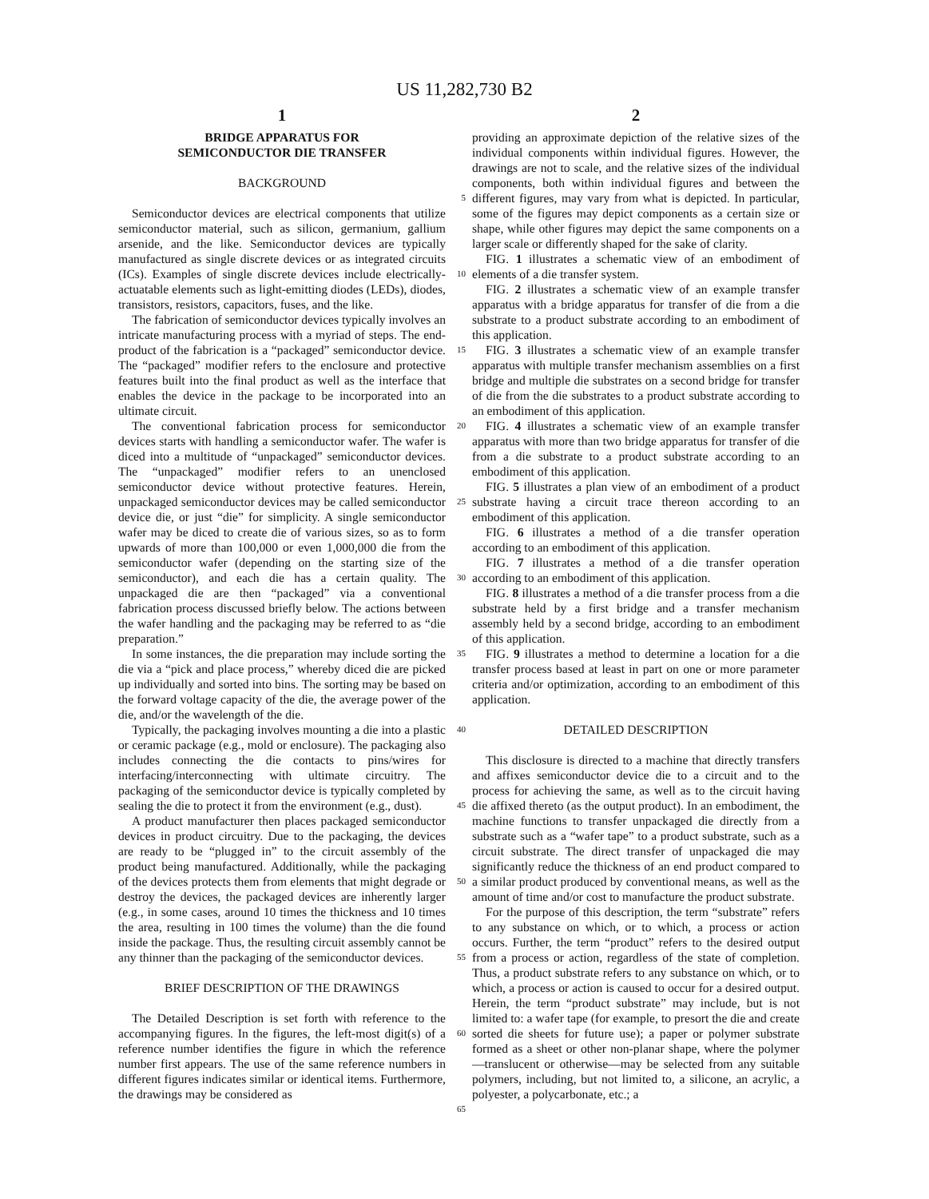US 11,282,730 B2
1
BRIDGE APPARATUS FOR
SEMICONDUCTOR DIE TRANSFER
BACKGROUND
Semiconductor devices are electrical components that utilize semiconductor material, such as silicon, germanium, gallium arsenide, and the like. Semiconductor devices are typically manufactured as single discrete devices or as integrated circuits (ICs). Examples of single discrete devices include electrically-actuatable elements such as light-emitting diodes (LEDs), diodes, transistors, resistors, capacitors, fuses, and the like.
The fabrication of semiconductor devices typically involves an intricate manufacturing process with a myriad of steps. The end-product of the fabrication is a “packaged” semiconductor device. The “packaged” modifier refers to the enclosure and protective features built into the final product as well as the interface that enables the device in the package to be incorporated into an ultimate circuit.
The conventional fabrication process for semiconductor devices starts with handling a semiconductor wafer. The wafer is diced into a multitude of “unpackaged” semiconductor devices. The “unpackaged” modifier refers to an unenclosed semiconductor device without protective features. Herein, unpackaged semiconductor devices may be called semiconductor device die, or just “die” for simplicity. A single semiconductor wafer may be diced to create die of various sizes, so as to form upwards of more than 100,000 or even 1,000,000 die from the semiconductor wafer (depending on the starting size of the semiconductor), and each die has a certain quality. The unpackaged die are then “packaged” via a conventional fabrication process discussed briefly below. The actions between the wafer handling and the packaging may be referred to as “die preparation.”
In some instances, the die preparation may include sorting the die via a “pick and place process,” whereby diced die are picked up individually and sorted into bins. The sorting may be based on the forward voltage capacity of the die, the average power of the die, and/or the wavelength of the die.
Typically, the packaging involves mounting a die into a plastic or ceramic package (e.g., mold or enclosure). The packaging also includes connecting the die contacts to pins/wires for interfacing/interconnecting with ultimate circuitry. The packaging of the semiconductor device is typically completed by sealing the die to protect it from the environment (e.g., dust).
A product manufacturer then places packaged semiconductor devices in product circuitry. Due to the packaging, the devices are ready to be “plugged in” to the circuit assembly of the product being manufactured. Additionally, while the packaging of the devices protects them from elements that might degrade or destroy the devices, the packaged devices are inherently larger (e.g., in some cases, around 10 times the thickness and 10 times the area, resulting in 100 times the volume) than the die found inside the package. Thus, the resulting circuit assembly cannot be any thinner than the packaging of the semiconductor devices.
BRIEF DESCRIPTION OF THE DRAWINGS
The Detailed Description is set forth with reference to the accompanying figures. In the figures, the left-most digit(s) of a reference number identifies the figure in which the reference number first appears. The use of the same reference numbers in different figures indicates similar or identical items. Furthermore, the drawings may be considered as
2
providing an approximate depiction of the relative sizes of the individual components within individual figures. However, the drawings are not to scale, and the relative sizes of the individual components, both within individual figures and between the different figures, may vary from what is depicted. In particular, some of the figures may depict components as a certain size or shape, while other figures may depict the same components on a larger scale or differently shaped for the sake of clarity.
FIG. 1 illustrates a schematic view of an embodiment of elements of a die transfer system.
FIG. 2 illustrates a schematic view of an example transfer apparatus with a bridge apparatus for transfer of die from a die substrate to a product substrate according to an embodiment of this application.
FIG. 3 illustrates a schematic view of an example transfer apparatus with multiple transfer mechanism assemblies on a first bridge and multiple die substrates on a second bridge for transfer of die from the die substrates to a product substrate according to an embodiment of this application.
FIG. 4 illustrates a schematic view of an example transfer apparatus with more than two bridge apparatus for transfer of die from a die substrate to a product substrate according to an embodiment of this application.
FIG. 5 illustrates a plan view of an embodiment of a product substrate having a circuit trace thereon according to an embodiment of this application.
FIG. 6 illustrates a method of a die transfer operation according to an embodiment of this application.
FIG. 7 illustrates a method of a die transfer operation according to an embodiment of this application.
FIG. 8 illustrates a method of a die transfer process from a die substrate held by a first bridge and a transfer mechanism assembly held by a second bridge, according to an embodiment of this application.
FIG. 9 illustrates a method to determine a location for a die transfer process based at least in part on one or more parameter criteria and/or optimization, according to an embodiment of this application.
DETAILED DESCRIPTION
This disclosure is directed to a machine that directly transfers and affixes semiconductor device die to a circuit and to the process for achieving the same, as well as to the circuit having die affixed thereto (as the output product). In an embodiment, the machine functions to transfer unpackaged die directly from a substrate such as a “wafer tape” to a product substrate, such as a circuit substrate. The direct transfer of unpackaged die may significantly reduce the thickness of an end product compared to a similar product produced by conventional means, as well as the amount of time and/or cost to manufacture the product substrate.
For the purpose of this description, the term “substrate” refers to any substance on which, or to which, a process or action occurs. Further, the term “product” refers to the desired output from a process or action, regardless of the state of completion. Thus, a product substrate refers to any substance on which, or to which, a process or action is caused to occur for a desired output. Herein, the term “product substrate” may include, but is not limited to: a wafer tape (for example, to presort the die and create sorted die sheets for future use); a paper or polymer substrate formed as a sheet or other non-planar shape, where the polymer—translucent or otherwise—may be selected from any suitable polymers, including, but not limited to, a silicone, an acrylic, a polyester, a polycarbonate, etc.; a
5
10
15
20
25
30
35
40
45
50
55
60
65